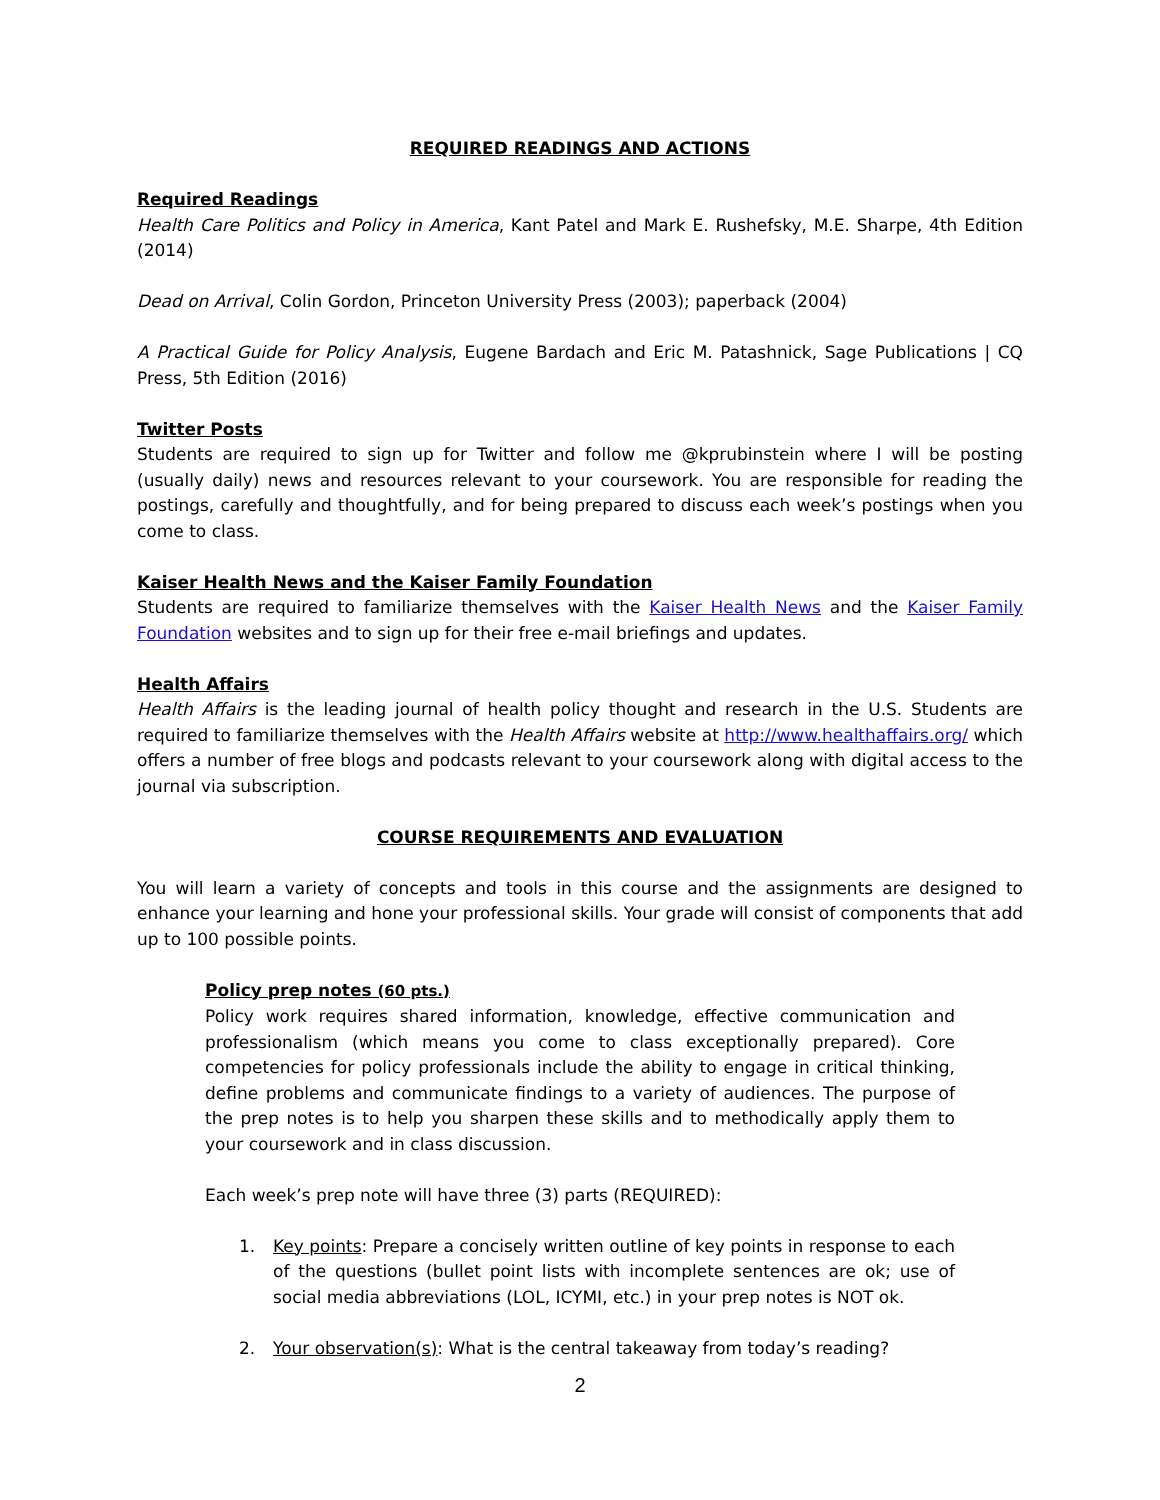REQUIRED READINGS AND ACTIONS
Required Readings
Health Care Politics and Policy in America, Kant Patel and Mark E. Rushefsky, M.E. Sharpe, 4th Edition (2014)
Dead on Arrival, Colin Gordon, Princeton University Press (2003); paperback (2004)
A Practical Guide for Policy Analysis, Eugene Bardach and Eric M. Patashnick, Sage Publications | CQ Press, 5th Edition (2016)
Twitter Posts
Students are required to sign up for Twitter and follow me @kprubinstein where I will be posting (usually daily) news and resources relevant to your coursework. You are responsible for reading the postings, carefully and thoughtfully, and for being prepared to discuss each week’s postings when you come to class.
Kaiser Health News and the Kaiser Family Foundation
Students are required to familiarize themselves with the Kaiser Health News and the Kaiser Family Foundation websites and to sign up for their free e-mail briefings and updates.
Health Affairs
Health Affairs is the leading journal of health policy thought and research in the U.S. Students are required to familiarize themselves with the Health Affairs website at http://www.healthaffairs.org/ which offers a number of free blogs and podcasts relevant to your coursework along with digital access to the journal via subscription.
COURSE REQUIREMENTS AND EVALUATION
You will learn a variety of concepts and tools in this course and the assignments are designed to enhance your learning and hone your professional skills. Your grade will consist of components that add up to 100 possible points.
Policy prep notes (60 pts.)
Policy work requires shared information, knowledge, effective communication and professionalism (which means you come to class exceptionally prepared). Core competencies for policy professionals include the ability to engage in critical thinking, define problems and communicate findings to a variety of audiences. The purpose of the prep notes is to help you sharpen these skills and to methodically apply them to your coursework and in class discussion.
Each week’s prep note will have three (3) parts (REQUIRED):
1. Key points: Prepare a concisely written outline of key points in response to each of the questions (bullet point lists with incomplete sentences are ok; use of social media abbreviations (LOL, ICYMI, etc.) in your prep notes is NOT ok.
2. Your observation(s): What is the central takeaway from today’s reading?
2